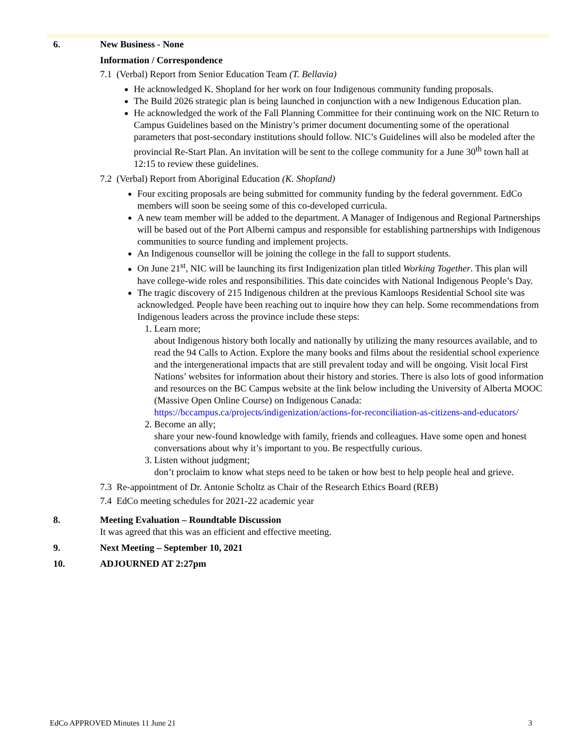6. New Business - None
Information / Correspondence
7.1 (Verbal) Report from Senior Education Team (T. Bellavia)
He acknowledged K. Shopland for her work on four Indigenous community funding proposals.
The Build 2026 strategic plan is being launched in conjunction with a new Indigenous Education plan.
He acknowledged the work of the Fall Planning Committee for their continuing work on the NIC Return to Campus Guidelines based on the Ministry’s primer document documenting some of the operational parameters that post-secondary institutions should follow. NIC’s Guidelines will also be modeled after the provincial Re-Start Plan. An invitation will be sent to the college community for a June 30<sup>th</sup> town hall at 12:15 to review these guidelines.
7.2 (Verbal) Report from Aboriginal Education (K. Shopland)
Four exciting proposals are being submitted for community funding by the federal government. EdCo members will soon be seeing some of this co-developed curricula.
A new team member will be added to the department. A Manager of Indigenous and Regional Partnerships will be based out of the Port Alberni campus and responsible for establishing partnerships with Indigenous communities to source funding and implement projects.
An Indigenous counsellor will be joining the college in the fall to support students.
On June 21<sup>st</sup>, NIC will be launching its first Indigenization plan titled Working Together. This plan will have college-wide roles and responsibilities. This date coincides with National Indigenous People’s Day.
The tragic discovery of 215 Indigenous children at the previous Kamloops Residential School site was acknowledged. People have been reaching out to inquire how they can help. Some recommendations from Indigenous leaders across the province include these steps:
1. Learn more;
about Indigenous history both locally and nationally by utilizing the many resources available, and to read the 94 Calls to Action. Explore the many books and films about the residential school experience and the intergenerational impacts that are still prevalent today and will be ongoing. Visit local First Nations’ websites for information about their history and stories. There is also lots of good information and resources on the BC Campus website at the link below including the University of Alberta MOOC (Massive Open Online Course) on Indigenous Canada:
https://bccampus.ca/projects/indigenization/actions-for-reconciliation-as-citizens-and-educators/
2. Become an ally;
share your new-found knowledge with family, friends and colleagues. Have some open and honest conversations about why it’s important to you. Be respectfully curious.
3. Listen without judgment;
don’t proclaim to know what steps need to be taken or how best to help people heal and grieve.
7.3 Re-appointment of Dr. Antonie Scholtz as Chair of the Research Ethics Board (REB)
7.4 EdCo meeting schedules for 2021-22 academic year
8. Meeting Evaluation – Roundtable Discussion
It was agreed that this was an efficient and effective meeting.
9. Next Meeting – September 10, 2021
10. ADJOURNED AT 2:27pm
EdCo APPROVED Minutes 11 June 21 3